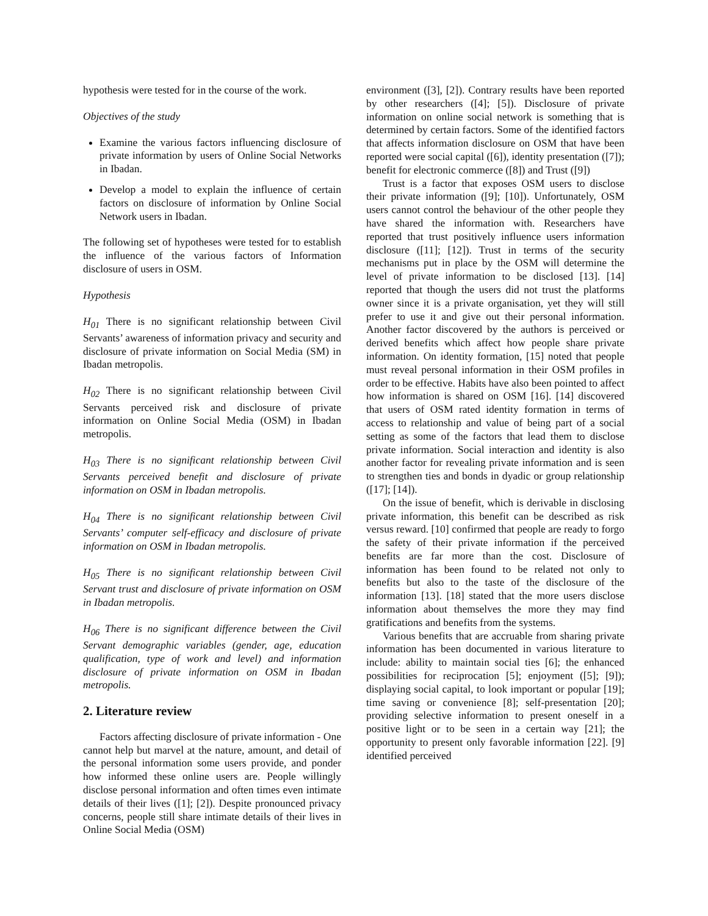hypothesis were tested for in the course of the work.
Objectives of the study
Examine the various factors influencing disclosure of private information by users of Online Social Networks in Ibadan.
Develop a model to explain the influence of certain factors on disclosure of information by Online Social Network users in Ibadan.
The following set of hypotheses were tested for to establish the influence of the various factors of Information disclosure of users in OSM.
Hypothesis
H<sub>01</sub> There is no significant relationship between Civil Servants’ awareness of information privacy and security and disclosure of private information on Social Media (SM) in Ibadan metropolis.
H<sub>02</sub> There is no significant relationship between Civil Servants perceived risk and disclosure of private information on Online Social Media (OSM) in Ibadan metropolis.
H<sub>03</sub> There is no significant relationship between Civil Servants perceived benefit and disclosure of private information on OSM in Ibadan metropolis.
H<sub>04</sub> There is no significant relationship between Civil Servants’ computer self-efficacy and disclosure of private information on OSM in Ibadan metropolis.
H<sub>05</sub> There is no significant relationship between Civil Servant trust and disclosure of private information on OSM in Ibadan metropolis.
H<sub>06</sub> There is no significant difference between the Civil Servant demographic variables (gender, age, education qualification, type of work and level) and information disclosure of private information on OSM in Ibadan metropolis.
2. Literature review
Factors affecting disclosure of private information - One cannot help but marvel at the nature, amount, and detail of the personal information some users provide, and ponder how informed these online users are. People willingly disclose personal information and often times even intimate details of their lives ([1]; [2]). Despite pronounced privacy concerns, people still share intimate details of their lives in Online Social Media (OSM)
environment ([3], [2]). Contrary results have been reported by other researchers ([4]; [5]). Disclosure of private information on online social network is something that is determined by certain factors. Some of the identified factors that affects information disclosure on OSM that have been reported were social capital ([6]), identity presentation ([7]); benefit for electronic commerce ([8]) and Trust ([9])
Trust is a factor that exposes OSM users to disclose their private information ([9]; [10]). Unfortunately, OSM users cannot control the behaviour of the other people they have shared the information with. Researchers have reported that trust positively influence users information disclosure ([11]; [12]). Trust in terms of the security mechanisms put in place by the OSM will determine the level of private information to be disclosed [13]. [14] reported that though the users did not trust the platforms owner since it is a private organisation, yet they will still prefer to use it and give out their personal information. Another factor discovered by the authors is perceived or derived benefits which affect how people share private information. On identity formation, [15] noted that people must reveal personal information in their OSM profiles in order to be effective. Habits have also been pointed to affect how information is shared on OSM [16]. [14] discovered that users of OSM rated identity formation in terms of access to relationship and value of being part of a social setting as some of the factors that lead them to disclose private information. Social interaction and identity is also another factor for revealing private information and is seen to strengthen ties and bonds in dyadic or group relationship ([17]; [14]).
On the issue of benefit, which is derivable in disclosing private information, this benefit can be described as risk versus reward. [10] confirmed that people are ready to forgo the safety of their private information if the perceived benefits are far more than the cost. Disclosure of information has been found to be related not only to benefits but also to the taste of the disclosure of the information [13]. [18] stated that the more users disclose information about themselves the more they may find gratifications and benefits from the systems.
Various benefits that are accruable from sharing private information has been documented in various literature to include: ability to maintain social ties [6]; the enhanced possibilities for reciprocation [5]; enjoyment ([5]; [9]); displaying social capital, to look important or popular [19]; time saving or convenience [8]; self-presentation [20]; providing selective information to present oneself in a positive light or to be seen in a certain way [21]; the opportunity to present only favorable information [22]. [9] identified perceived